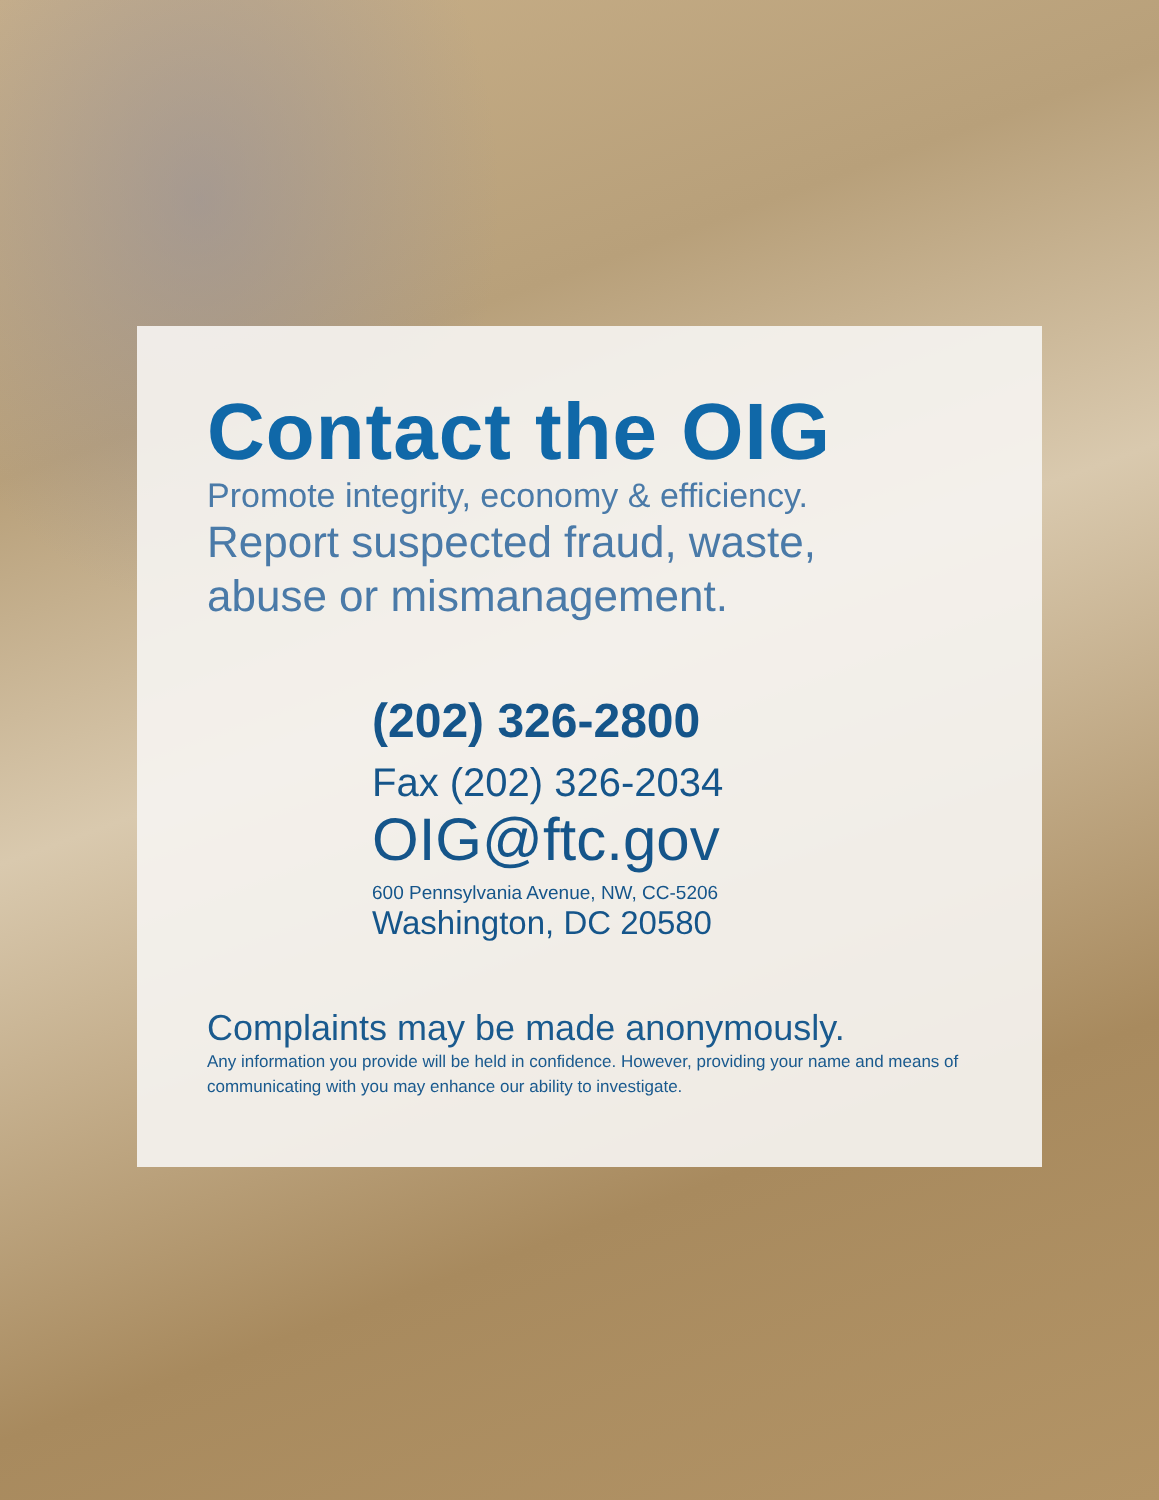Contact the OIG
Promote integrity, economy & efficiency.
Report suspected fraud, waste,
abuse or mismanagement.
(202) 326-2800
Fax (202) 326-2034
OIG@ftc.gov
600 Pennsylvania Avenue, NW, CC-5206
Washington, DC 20580
Complaints may be made anonymously.
Any information you provide will be held in confidence. However, providing your name and means of communicating with you may enhance our ability to investigate.